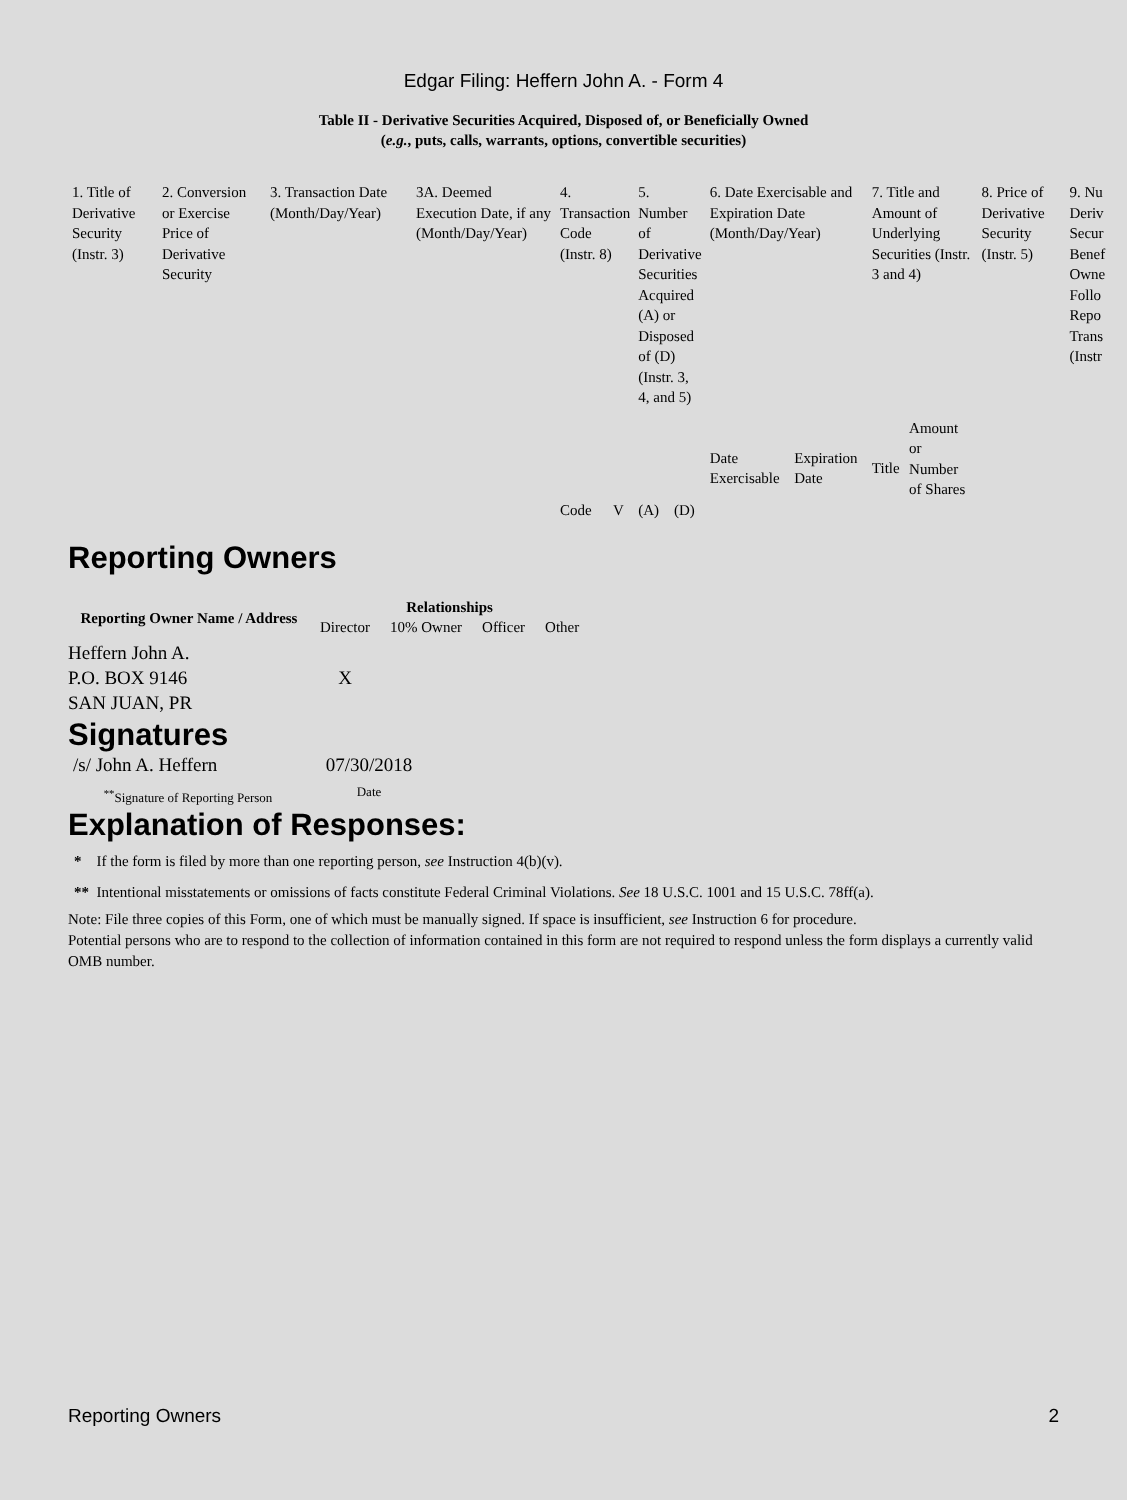Edgar Filing: Heffern John A. - Form 4
Table II - Derivative Securities Acquired, Disposed of, or Beneficially Owned
(e.g., puts, calls, warrants, options, convertible securities)
| 1. Title of Derivative Security (Instr. 3) | 2. Conversion or Exercise Price of Derivative Security | 3. Transaction Date (Month/Day/Year) | 3A. Deemed Execution Date, if any (Month/Day/Year) | 4. Transaction Code (Instr. 8) | | 5. Number of Derivative Securities Acquired (A) or Disposed of (D) (Instr. 3, 4, and 5) | | 6. Date Exercisable and Expiration Date (Month/Day/Year) | | 7. Title and Amount of Underlying Securities (Instr. 3 and 4) | | 8. Price of Derivative Security (Instr. 5) | 9. Nu Deriv Secur Benef Owne Follo Repo Trans (Instr |
| | | | | | | | | Date Exercisable | Expiration Date | Title | Amount or Number of Shares | | |
| | | | | Code | V | (A) | (D) | | | | | | |
Reporting Owners
| Reporting Owner Name / Address | Relationships | | | |
| --- | --- | --- | --- | --- |
| | Director | 10% Owner | Officer | Other |
| Heffern John A. P.O. BOX 9146 SAN JUAN, PR | X | | | |
Signatures
| /s/ John A. Heffern | 07/30/2018 |
| <sup>**</sup> Signature of Reporting Person | Date |
Explanation of Responses:
* If the form is filed by more than one reporting person, see Instruction 4(b)(v).
** Intentional misstatements or omissions of facts constitute Federal Criminal Violations. See 18 U.S.C. 1001 and 15 U.S.C. 78ff(a).
Note: File three copies of this Form, one of which must be manually signed. If space is insufficient, see Instruction 6 for procedure.
Potential persons who are to respond to the collection of information contained in this form are not required to respond unless the form displays a currently valid OMB number.
Reporting Owners 2